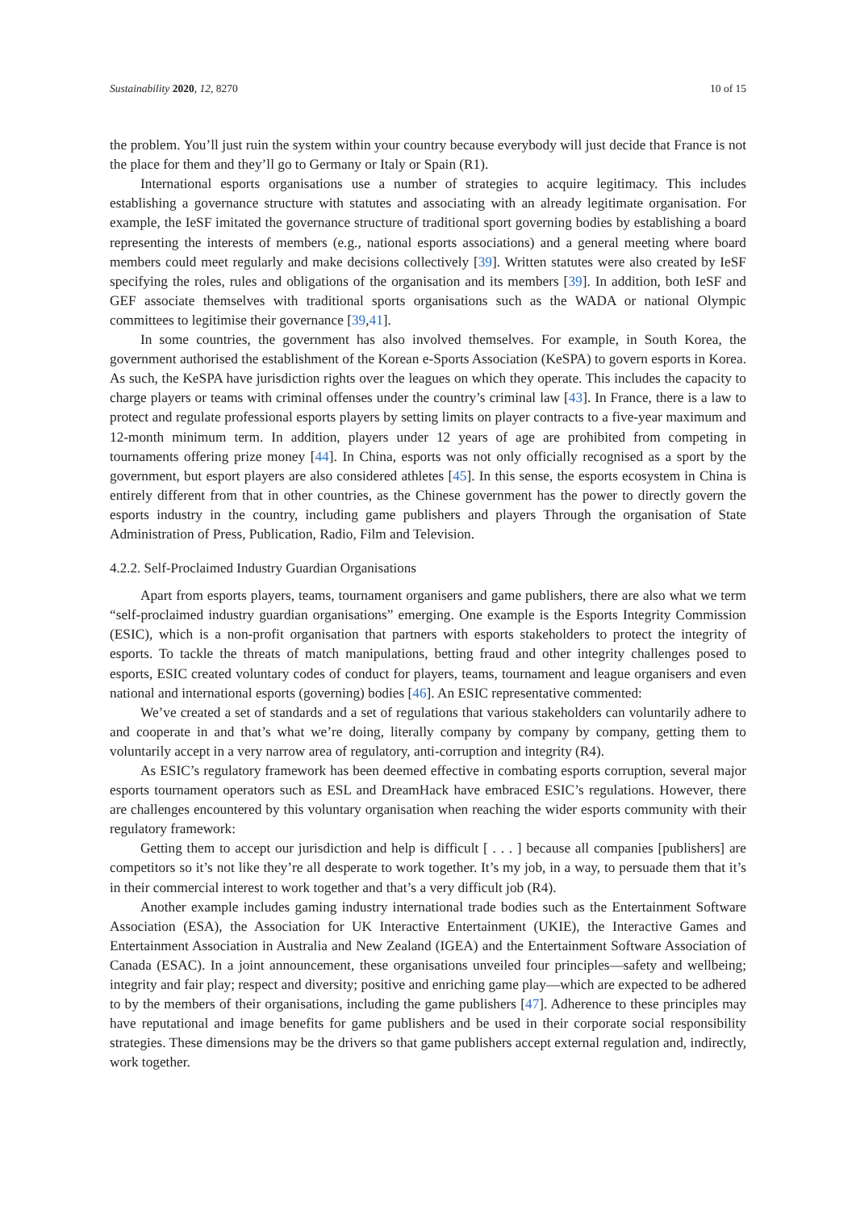Sustainability 2020, 12, 8270 10 of 15
the problem. You’ll just ruin the system within your country because everybody will just decide that France is not the place for them and they’ll go to Germany or Italy or Spain (R1).
International esports organisations use a number of strategies to acquire legitimacy. This includes establishing a governance structure with statutes and associating with an already legitimate organisation. For example, the IeSF imitated the governance structure of traditional sport governing bodies by establishing a board representing the interests of members (e.g., national esports associations) and a general meeting where board members could meet regularly and make decisions collectively [39]. Written statutes were also created by IeSF specifying the roles, rules and obligations of the organisation and its members [39]. In addition, both IeSF and GEF associate themselves with traditional sports organisations such as the WADA or national Olympic committees to legitimise their governance [39,41].
In some countries, the government has also involved themselves. For example, in South Korea, the government authorised the establishment of the Korean e-Sports Association (KeSPA) to govern esports in Korea. As such, the KeSPA have jurisdiction rights over the leagues on which they operate. This includes the capacity to charge players or teams with criminal offenses under the country’s criminal law [43]. In France, there is a law to protect and regulate professional esports players by setting limits on player contracts to a five-year maximum and 12-month minimum term. In addition, players under 12 years of age are prohibited from competing in tournaments offering prize money [44]. In China, esports was not only officially recognised as a sport by the government, but esport players are also considered athletes [45]. In this sense, the esports ecosystem in China is entirely different from that in other countries, as the Chinese government has the power to directly govern the esports industry in the country, including game publishers and players Through the organisation of State Administration of Press, Publication, Radio, Film and Television.
4.2.2. Self-Proclaimed Industry Guardian Organisations
Apart from esports players, teams, tournament organisers and game publishers, there are also what we term “self-proclaimed industry guardian organisations” emerging. One example is the Esports Integrity Commission (ESIC), which is a non-profit organisation that partners with esports stakeholders to protect the integrity of esports. To tackle the threats of match manipulations, betting fraud and other integrity challenges posed to esports, ESIC created voluntary codes of conduct for players, teams, tournament and league organisers and even national and international esports (governing) bodies [46]. An ESIC representative commented:
We’ve created a set of standards and a set of regulations that various stakeholders can voluntarily adhere to and cooperate in and that’s what we’re doing, literally company by company by company, getting them to voluntarily accept in a very narrow area of regulatory, anti-corruption and integrity (R4).
As ESIC’s regulatory framework has been deemed effective in combating esports corruption, several major esports tournament operators such as ESL and DreamHack have embraced ESIC’s regulations. However, there are challenges encountered by this voluntary organisation when reaching the wider esports community with their regulatory framework:
Getting them to accept our jurisdiction and help is difficult [ . . . ] because all companies [publishers] are competitors so it’s not like they’re all desperate to work together. It’s my job, in a way, to persuade them that it’s in their commercial interest to work together and that’s a very difficult job (R4).
Another example includes gaming industry international trade bodies such as the Entertainment Software Association (ESA), the Association for UK Interactive Entertainment (UKIE), the Interactive Games and Entertainment Association in Australia and New Zealand (IGEA) and the Entertainment Software Association of Canada (ESAC). In a joint announcement, these organisations unveiled four principles—safety and wellbeing; integrity and fair play; respect and diversity; positive and enriching game play—which are expected to be adhered to by the members of their organisations, including the game publishers [47]. Adherence to these principles may have reputational and image benefits for game publishers and be used in their corporate social responsibility strategies. These dimensions may be the drivers so that game publishers accept external regulation and, indirectly, work together.